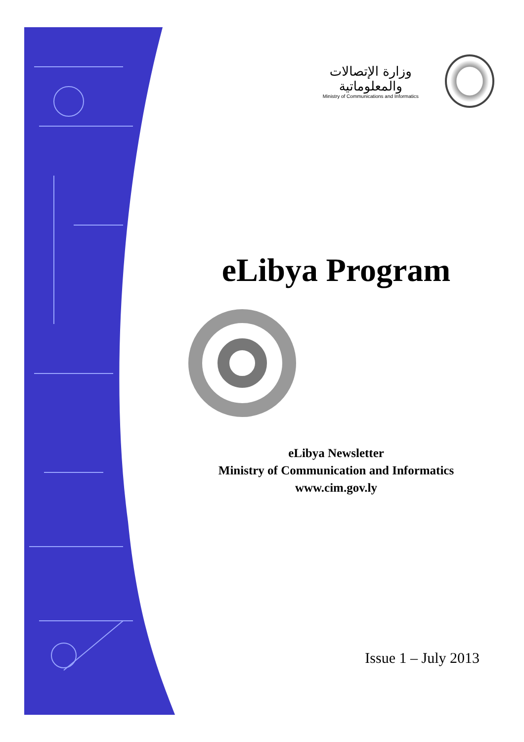وزارة الإتصالات والمعلوماتية
Ministry of Communications and Informatics
eLibya Program
eLibya Newsletter
Ministry of Communication and Informatics
www.cim.gov.ly
Issue 1 – July 2013